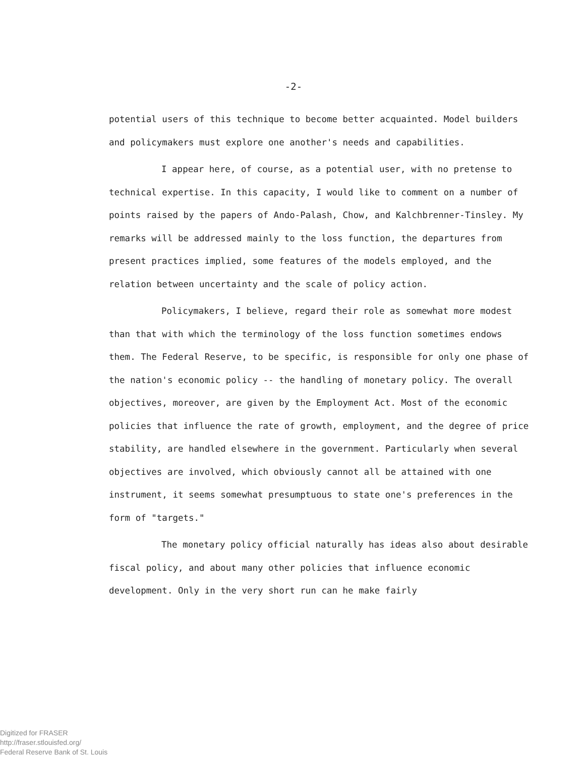-2-
potential users of this technique to become better acquainted. Model builders and policymakers must explore one another's needs and capabilities.
I appear here, of course, as a potential user, with no pretense to technical expertise. In this capacity, I would like to comment on a number of points raised by the papers of Ando-Palash, Chow, and Kalchbrenner-Tinsley. My remarks will be addressed mainly to the loss function, the departures from present practices implied, some features of the models employed, and the relation between uncertainty and the scale of policy action.
Policymakers, I believe, regard their role as somewhat more modest than that with which the terminology of the loss function sometimes endows them. The Federal Reserve, to be specific, is responsible for only one phase of the nation's economic policy -- the handling of monetary policy. The overall objectives, moreover, are given by the Employment Act. Most of the economic policies that influence the rate of growth, employment, and the degree of price stability, are handled elsewhere in the government. Particularly when several objectives are involved, which obviously cannot all be attained with one instrument, it seems somewhat presumptuous to state one's preferences in the form of "targets."
The monetary policy official naturally has ideas also about desirable fiscal policy, and about many other policies that influence economic development. Only in the very short run can he make fairly
Digitized for FRASER
http://fraser.stlouisfed.org/
Federal Reserve Bank of St. Louis